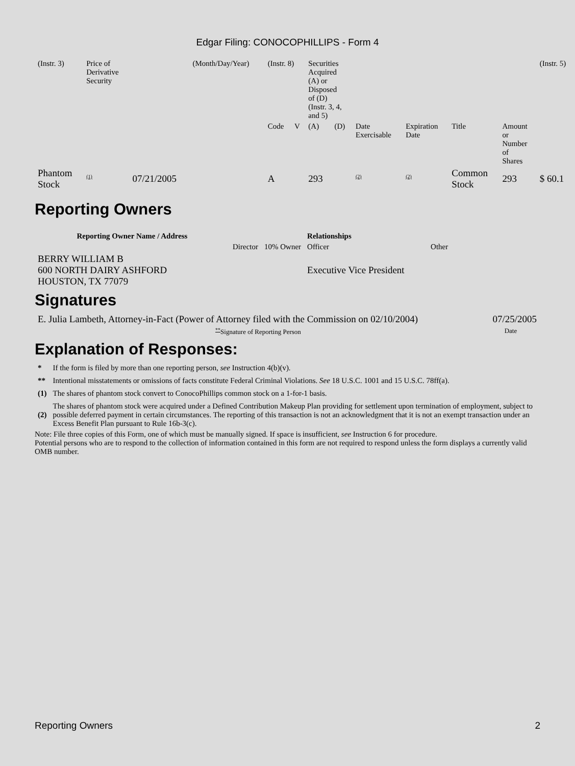Edgar Filing: CONOCOPHILLIPS - Form 4
| (Instr. 3) | Price of Derivative Security | | (Month/Day/Year) | (Instr. 8) | | Securities Acquired (A) or Disposed of (D) (Instr. 3, 4, and 5) | | | | | | (Instr. 5) |
| | | | | Code | V | (A) | (D) | Date Exercisable | Expiration Date | Title | Amount or Number of Shares | |
| Phantom Stock | <sup>(1)</sup> | 07/21/2005 | | A | | 293 | | <sup>(2)</sup> | <sup>(2)</sup> | Common Stock | 293 | $ 60.1 |
Reporting Owners
| Reporting Owner Name / Address | | | Relationships | |
| --- | --- | --- | --- | --- |
| | Director | 10% Owner | Officer | Other |
| BERRY WILLIAM B 600 NORTH DAIRY ASHFORD HOUSTON, TX 77079 | | | Executive Vice President | |
Signatures
| E. Julia Lambeth, Attorney-in-Fact (Power of Attorney filed with the Commission on 02/10/2004) | 07/25/2005 |
| <sup>**</sup> Signature of Reporting Person | Date |
Explanation of Responses:
| * | If the form is filed by more than one reporting person, see Instruction 4(b)(v). |
| ** | Intentional misstatements or omissions of facts constitute Federal Criminal Violations. See 18 U.S.C. 1001 and 15 U.S.C. 78ff(a). |
| (1) | The shares of phantom stock convert to ConocoPhillips common stock on a 1-for-1 basis. |
| (2) | The shares of phantom stock were acquired under a Defined Contribution Makeup Plan providing for settlement upon termination of employment, subject to possible deferred payment in certain circumstances. The reporting of this transaction is not an acknowledgment that it is not an exempt transaction under an Excess Benefit Plan pursuant to Rule 16b-3(c). |
Note: File three copies of this Form, one of which must be manually signed. If space is insufficient, see Instruction 6 for procedure.
Potential persons who are to respond to the collection of information contained in this form are not required to respond unless the form displays a currently valid OMB number.
Reporting Owners 2